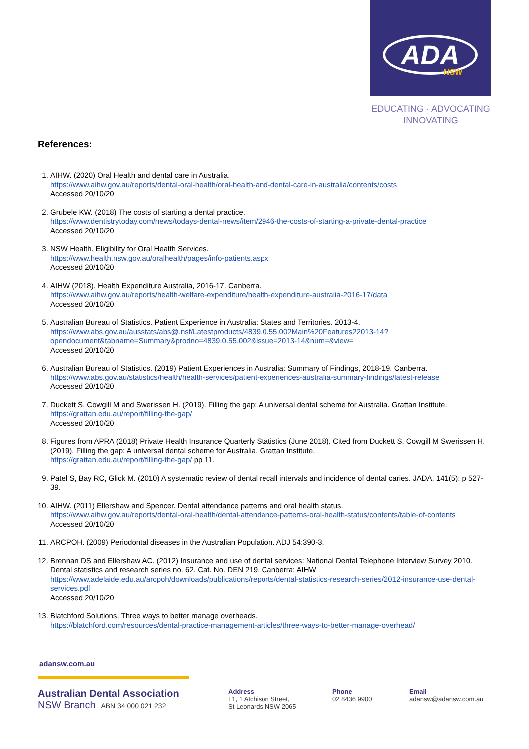ADA
NSW
EDUCATING · ADVOCATING
INNOVATING
References:
1. AIHW. (2020) Oral Health and dental care in Australia.
https://www.aihw.gov.au/reports/dental-oral-health/oral-health-and-dental-care-in-australia/contents/costs
Accessed 20/10/20
2. Grubele KW. (2018) The costs of starting a dental practice.
https://www.dentistrytoday.com/news/todays-dental-news/item/2946-the-costs-of-starting-a-private-dental-practice
Accessed 20/10/20
3. NSW Health. Eligibility for Oral Health Services.
https://www.health.nsw.gov.au/oralhealth/pages/info-patients.aspx
Accessed 20/10/20
4. AIHW (2018). Health Expenditure Australia, 2016-17. Canberra.
https://www.aihw.gov.au/reports/health-welfare-expenditure/health-expenditure-australia-2016-17/data
Accessed 20/10/20
5. Australian Bureau of Statistics. Patient Experience in Australia: States and Territories. 2013-4.
https://www.abs.gov.au/ausstats/abs@.nsf/Latestproducts/4839.0.55.002Main%20Features22013-14?opendocument&tabname=Summary&prodno=4839.0.55.002&issue=2013-14&num=&view=
Accessed 20/10/20
6. Australian Bureau of Statistics. (2019) Patient Experiences in Australia: Summary of Findings, 2018-19. Canberra.
https://www.abs.gov.au/statistics/health/health-services/patient-experiences-australia-summary-findings/latest-release
Accessed 20/10/20
7. Duckett S, Cowgill M and Swerissen H. (2019). Filling the gap: A universal dental scheme for Australia. Grattan Institute.
https://grattan.edu.au/report/filling-the-gap/
Accessed 20/10/20
8. Figures from APRA (2018) Private Health Insurance Quarterly Statistics (June 2018). Cited from Duckett S, Cowgill M Swerissen H. (2019). Filling the gap: A universal dental scheme for Australia. Grattan Institute.
https://grattan.edu.au/report/filling-the-gap/ pp 11.
9. Patel S, Bay RC, Glick M. (2010) A systematic review of dental recall intervals and incidence of dental caries. JADA. 141(5): p 527-39.
10. AIHW. (2011) Ellershaw and Spencer. Dental attendance patterns and oral health status.
https://www.aihw.gov.au/reports/dental-oral-health/dental-attendance-patterns-oral-health-status/contents/table-of-contents
Accessed 20/10/20
11. ARCPOH. (2009) Periodontal diseases in the Australian Population. ADJ 54:390-3.
12. Brennan DS and Ellershaw AC. (2012) Insurance and use of dental services: National Dental Telephone Interview Survey 2010. Dental statistics and research series no. 62. Cat. No. DEN 219. Canberra: AIHW
https://www.adelaide.edu.au/arcpoh/downloads/publications/reports/dental-statistics-research-series/2012-insurance-use-dental-services.pdf
Accessed 20/10/20
13. Blatchford Solutions. Three ways to better manage overheads.
https://blatchford.com/resources/dental-practice-management-articles/three-ways-to-better-manage-overhead/
adansw.com.au
Australian Dental Association
NSW Branch ABN 34 000 021 232
Address
L1, 1 Atchison Street,
St Leonards NSW 2065
Phone
02 8436 9900
Email
adansw@adansw.com.au